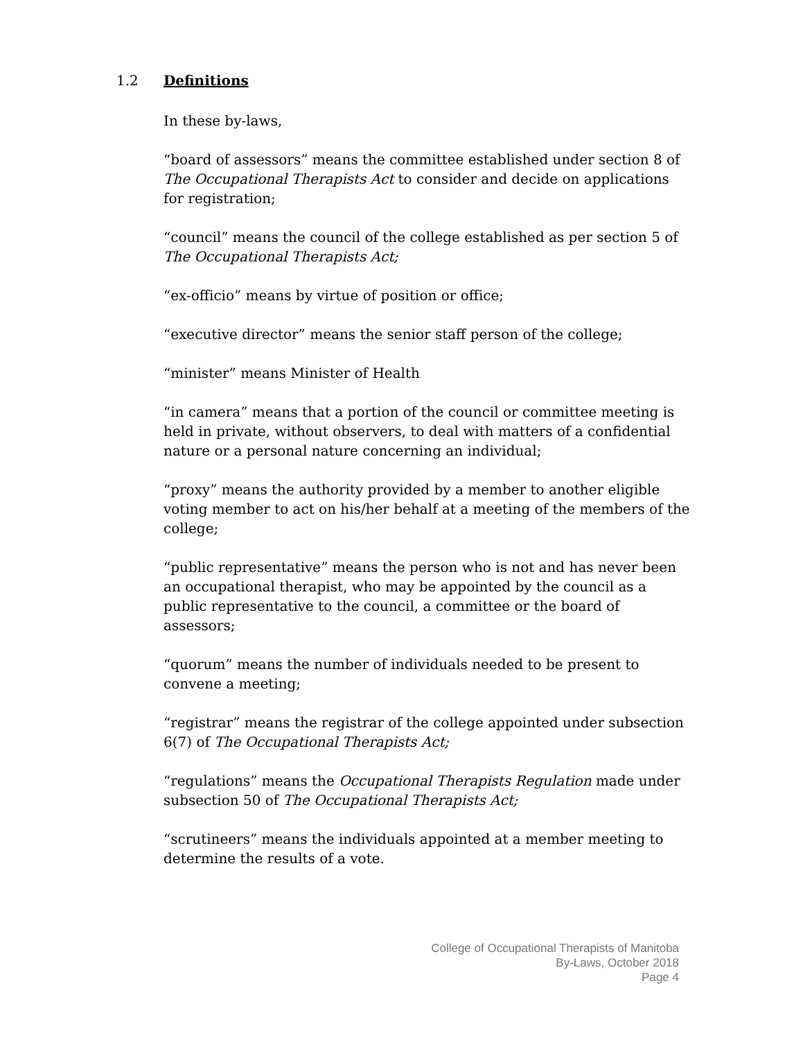1.2 Definitions
In these by-laws,
“board of assessors” means the committee established under section 8 of The Occupational Therapists Act to consider and decide on applications for registration;
“council” means the council of the college established as per section 5 of The Occupational Therapists Act;
“ex-officio” means by virtue of position or office;
“executive director” means the senior staff person of the college;
“minister” means Minister of Health
“in camera” means that a portion of the council or committee meeting is held in private, without observers, to deal with matters of a confidential nature or a personal nature concerning an individual;
“proxy” means the authority provided by a member to another eligible voting member to act on his/her behalf at a meeting of the members of the college;
“public representative” means the person who is not and has never been an occupational therapist, who may be appointed by the council as a public representative to the council, a committee or the board of assessors;
“quorum” means the number of individuals needed to be present to convene a meeting;
“registrar” means the registrar of the college appointed under subsection 6(7) of The Occupational Therapists Act;
“regulations” means the Occupational Therapists Regulation made under subsection 50 of The Occupational Therapists Act;
“scrutineers” means the individuals appointed at a member meeting to determine the results of a vote.
College of Occupational Therapists of Manitoba
By-Laws, October 2018
Page 4